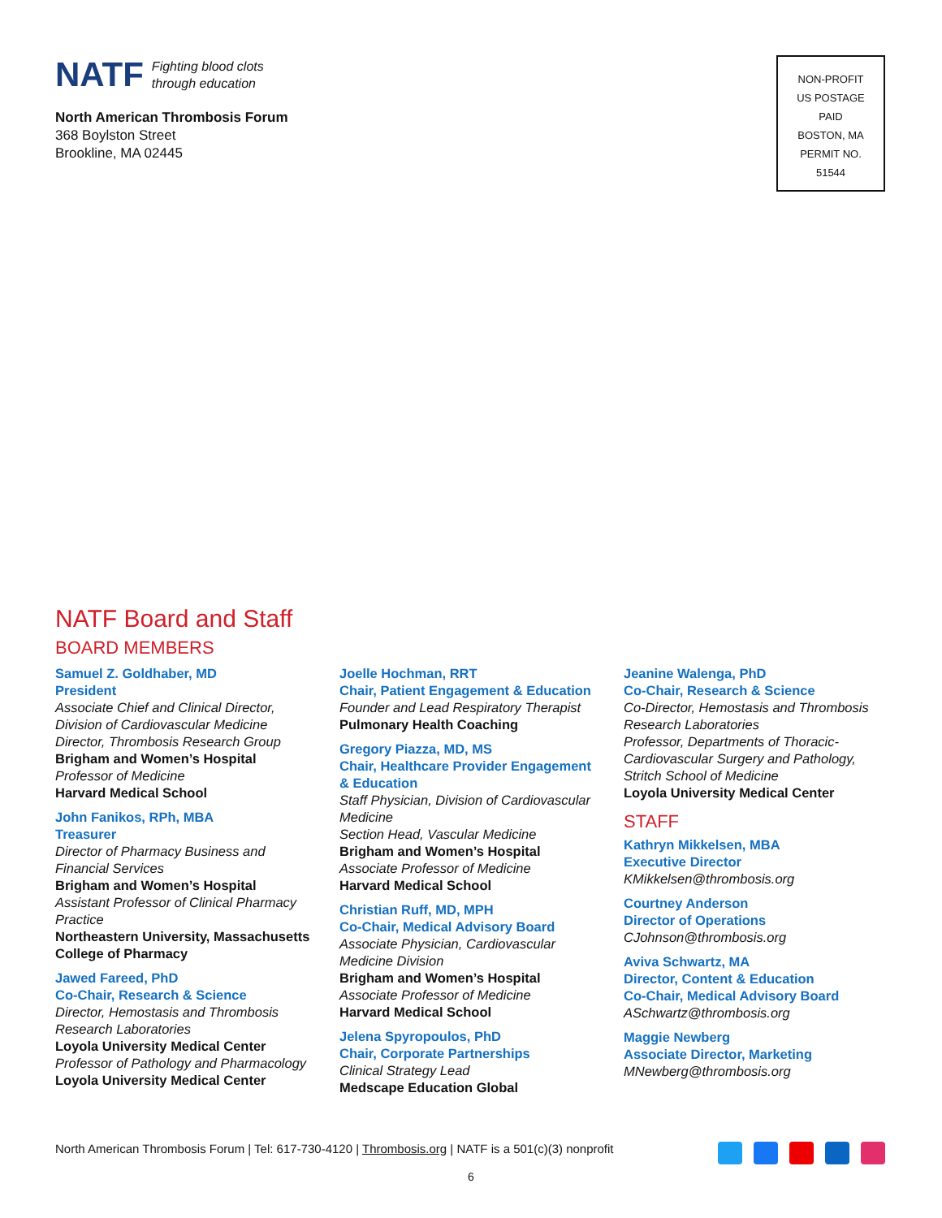NATF
Fighting blood clots
through education
North American Thrombosis Forum
368 Boylston Street
Brookline, MA 02445
NON-PROFIT
US POSTAGE
PAID
BOSTON, MA
PERMIT NO.
51544
NATF Board and Staff
BOARD MEMBERS
Samuel Z. Goldhaber, MD
President
Associate Chief and Clinical Director, Division of Cardiovascular Medicine
Director, Thrombosis Research Group
Brigham and Women’s Hospital
Professor of Medicine
Harvard Medical School
John Fanikos, RPh, MBA
Treasurer
Director of Pharmacy Business and Financial Services
Brigham and Women’s Hospital
Assistant Professor of Clinical Pharmacy Practice
Northeastern University, Massachusetts College of Pharmacy
Jawed Fareed, PhD
Co-Chair, Research & Science
Director, Hemostasis and Thrombosis Research Laboratories
Loyola University Medical Center
Professor of Pathology and Pharmacology
Loyola University Medical Center
Joelle Hochman, RRT
Chair, Patient Engagement & Education
Founder and Lead Respiratory Therapist
Pulmonary Health Coaching
Gregory Piazza, MD, MS
Chair, Healthcare Provider Engagement & Education
Staff Physician, Division of Cardiovascular Medicine
Section Head, Vascular Medicine
Brigham and Women’s Hospital
Associate Professor of Medicine
Harvard Medical School
Christian Ruff, MD, MPH
Co-Chair, Medical Advisory Board
Associate Physician, Cardiovascular Medicine Division
Brigham and Women’s Hospital
Associate Professor of Medicine
Harvard Medical School
Jelena Spyropoulos, PhD
Chair, Corporate Partnerships
Clinical Strategy Lead
Medscape Education Global
Jeanine Walenga, PhD
Co-Chair, Research & Science
Co-Director, Hemostasis and Thrombosis Research Laboratories
Professor, Departments of Thoracic-Cardiovascular Surgery and Pathology, Stritch School of Medicine
Loyola University Medical Center
STAFF
Kathryn Mikkelsen, MBA
Executive Director
KMikkelsen@thrombosis.org
Courtney Anderson
Director of Operations
CJohnson@thrombosis.org
Aviva Schwartz, MA
Director, Content & Education
Co-Chair, Medical Advisory Board
ASchwartz@thrombosis.org
Maggie Newberg
Associate Director, Marketing
MNewberg@thrombosis.org
North American Thrombosis Forum | Tel: 617-730-4120 | Thrombosis.org | NATF is a 501(c)(3) nonprofit
6